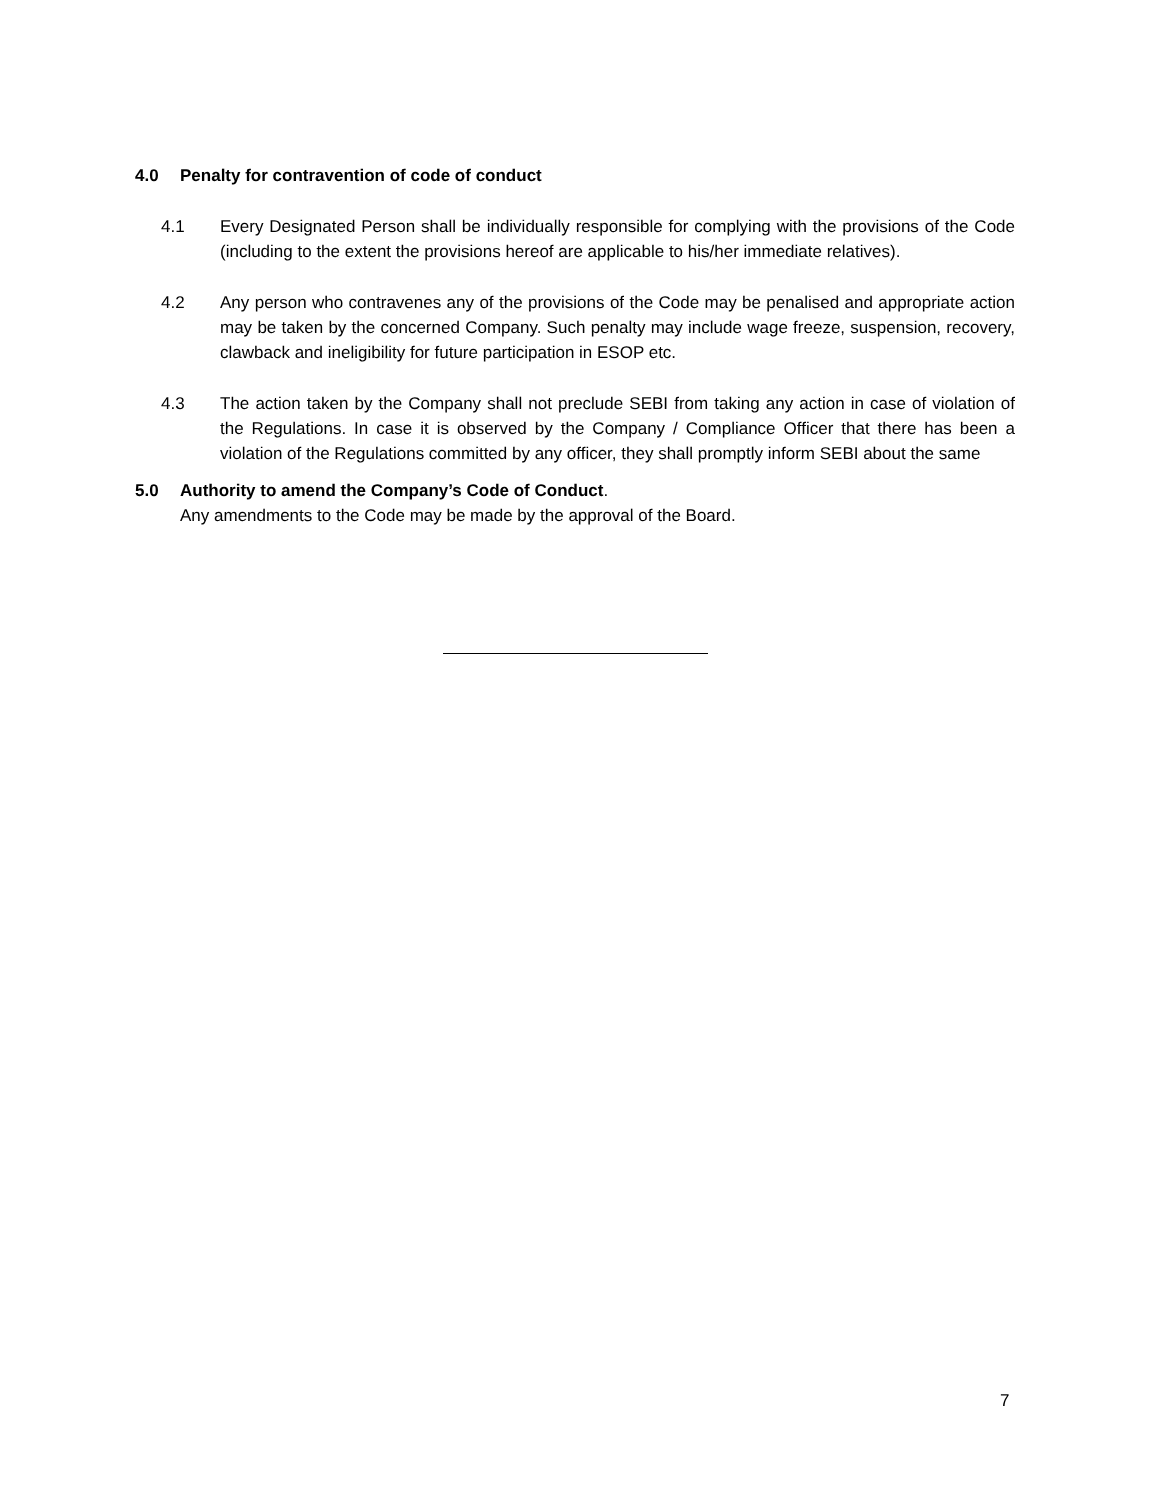4.0 Penalty for contravention of code of conduct
4.1 Every Designated Person shall be individually responsible for complying with the provisions of the Code (including to the extent the provisions hereof are applicable to his/her immediate relatives).
4.2 Any person who contravenes any of the provisions of the Code may be penalised and appropriate action may be taken by the concerned Company. Such penalty may include wage freeze, suspension, recovery, clawback and ineligibility for future participation in ESOP etc.
4.3 The action taken by the Company shall not preclude SEBI from taking any action in case of violation of the Regulations. In case it is observed by the Company / Compliance Officer that there has been a violation of the Regulations committed by any officer, they shall promptly inform SEBI about the same
5.0 Authority to amend the Company’s Code of Conduct.
Any amendments to the Code may be made by the approval of the Board.
7